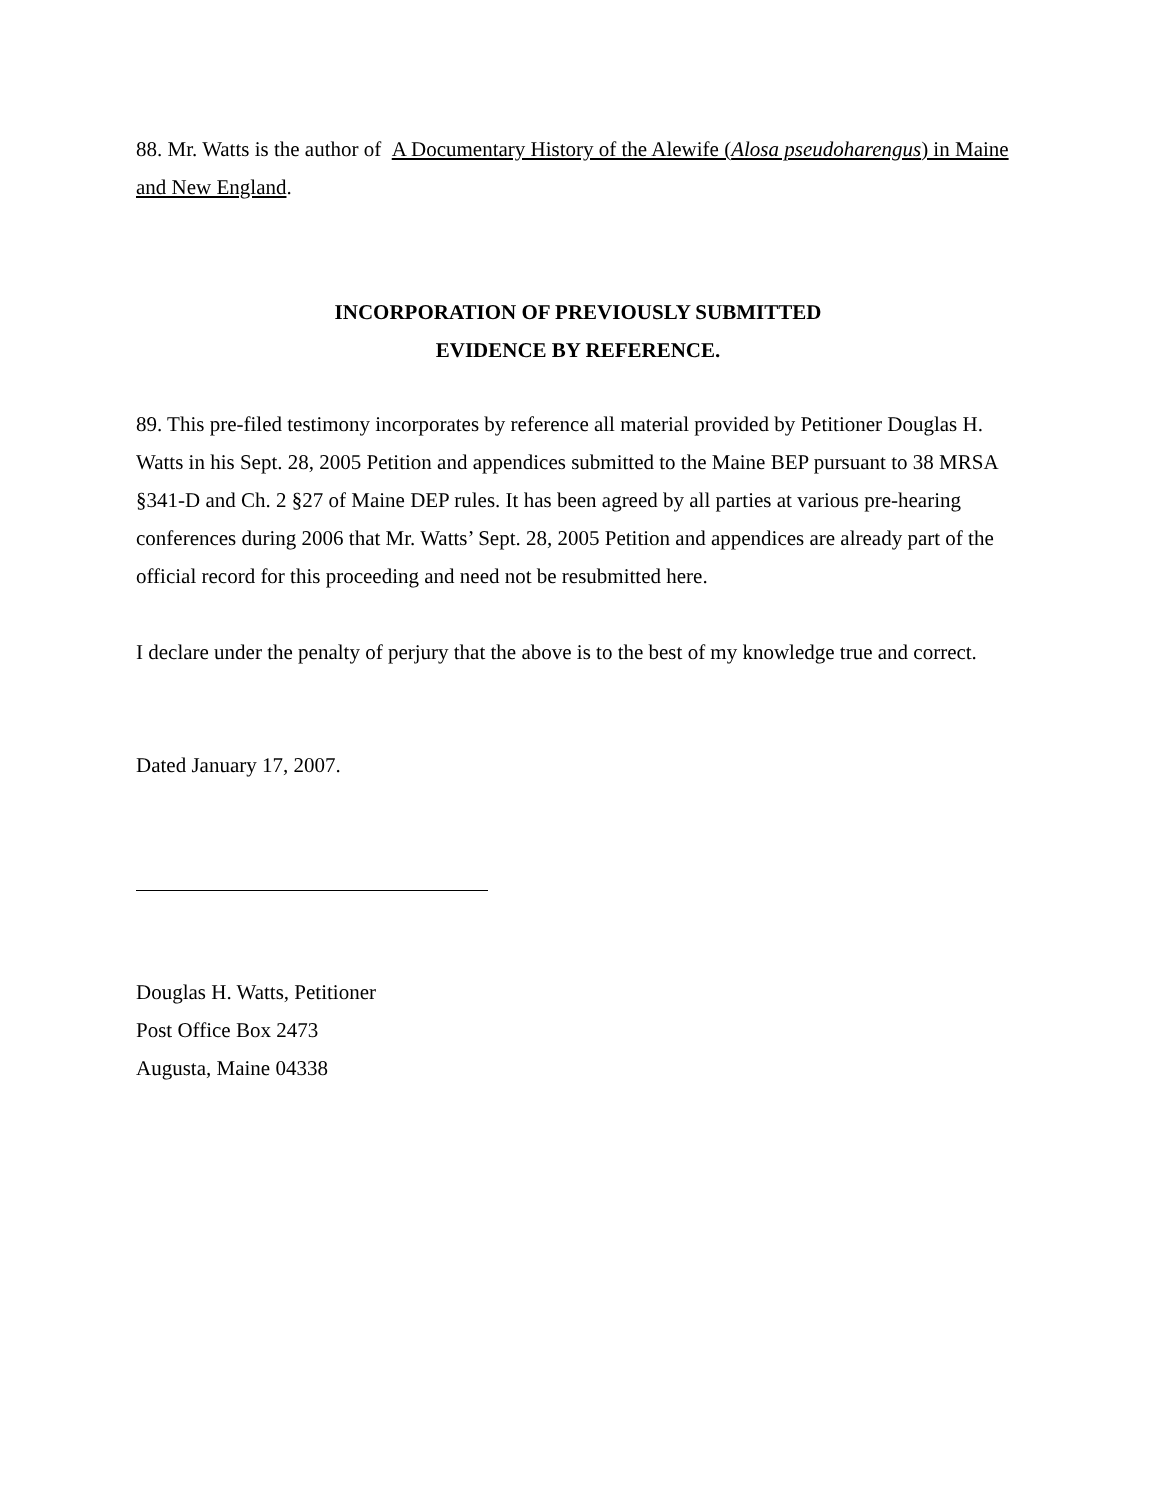88. Mr. Watts is the author of A Documentary History of the Alewife (Alosa pseudoharengus) in Maine and New England.
INCORPORATION OF PREVIOUSLY SUBMITTED
EVIDENCE BY REFERENCE.
89. This pre-filed testimony incorporates by reference all material provided by Petitioner Douglas H. Watts in his Sept. 28, 2005 Petition and appendices submitted to the Maine BEP pursuant to 38 MRSA §341-D and Ch. 2 §27 of Maine DEP rules. It has been agreed by all parties at various pre-hearing conferences during 2006 that Mr. Watts’ Sept. 28, 2005 Petition and appendices are already part of the official record for this proceeding and need not be resubmitted here.
I declare under the penalty of perjury that the above is to the best of my knowledge true and correct.
Dated January 17, 2007.
Douglas H. Watts, Petitioner
Post Office Box 2473
Augusta, Maine 04338